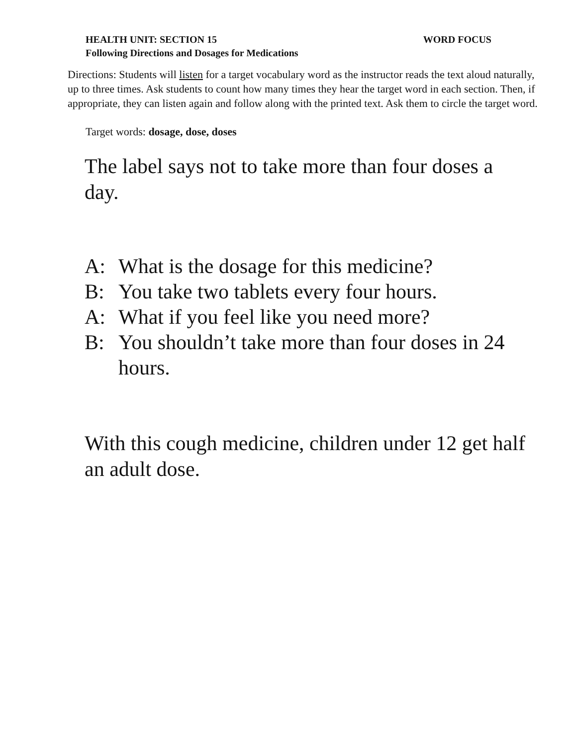HEALTH UNIT: SECTION 15 WORD FOCUS
Following Directions and Dosages for Medications
Directions: Students will listen for a target vocabulary word as the instructor reads the text aloud naturally, up to three times. Ask students to count how many times they hear the target word in each section. Then, if appropriate, they can listen again and follow along with the printed text. Ask them to circle the target word.
Target words: dosage, dose, doses
The label says not to take more than four doses a day.
A: What is the dosage for this medicine?
B: You take two tablets every four hours.
A: What if you feel like you need more?
B: You shouldn’t take more than four doses in 24 hours.
With this cough medicine, children under 12 get half an adult dose.